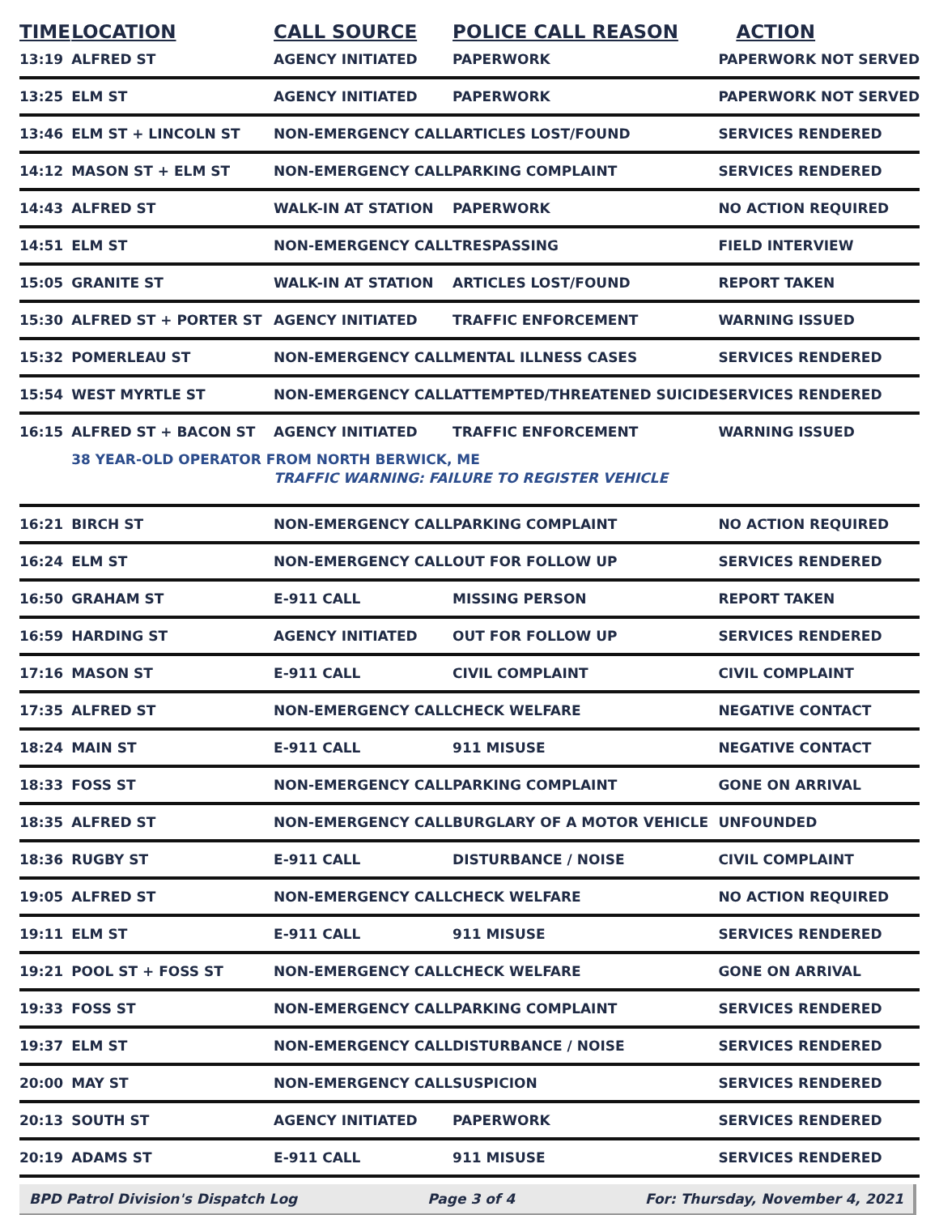| TIME | LOCATION | CALL SOURCE | POLICE CALL REASON | ACTION |
| --- | --- | --- | --- | --- |
| 13:19 | ALFRED ST | AGENCY INITIATED | PAPERWORK | PAPERWORK NOT SERVED |
| 13:25 | ELM ST | AGENCY INITIATED | PAPERWORK | PAPERWORK NOT SERVED |
| 13:46 | ELM ST + LINCOLN ST | NON-EMERGENCY CALL | ARTICLES LOST/FOUND | SERVICES RENDERED |
| 14:12 | MASON ST + ELM ST | NON-EMERGENCY CALL | PARKING COMPLAINT | SERVICES RENDERED |
| 14:43 | ALFRED ST | WALK-IN AT STATION | PAPERWORK | NO ACTION REQUIRED |
| 14:51 | ELM ST | NON-EMERGENCY CALL | TRESPASSING | FIELD INTERVIEW |
| 15:05 | GRANITE ST | WALK-IN AT STATION | ARTICLES LOST/FOUND | REPORT TAKEN |
| 15:30 | ALFRED ST + PORTER ST | AGENCY INITIATED | TRAFFIC ENFORCEMENT | WARNING ISSUED |
| 15:32 | POMERLEAU ST | NON-EMERGENCY CALL | MENTAL ILLNESS CASES | SERVICES RENDERED |
| 15:54 | WEST MYRTLE ST | NON-EMERGENCY CALL | ATTEMPTED/THREATENED SUICIDE | SERVICES RENDERED |
| 16:15 | ALFRED ST + BACON ST | AGENCY INITIATED | TRAFFIC ENFORCEMENT | WARNING ISSUED |
| | 38 YEAR-OLD OPERATOR FROM NORTH BERWICK, ME | | | |
| | | TRAFFIC WARNING: FAILURE TO REGISTER VEHICLE | | |
| 16:21 | BIRCH ST | NON-EMERGENCY CALL | PARKING COMPLAINT | NO ACTION REQUIRED |
| 16:24 | ELM ST | NON-EMERGENCY CALL | OUT FOR FOLLOW UP | SERVICES RENDERED |
| 16:50 | GRAHAM ST | E-911 CALL | MISSING PERSON | REPORT TAKEN |
| 16:59 | HARDING ST | AGENCY INITIATED | OUT FOR FOLLOW UP | SERVICES RENDERED |
| 17:16 | MASON ST | E-911 CALL | CIVIL COMPLAINT | CIVIL COMPLAINT |
| 17:35 | ALFRED ST | NON-EMERGENCY CALL | CHECK WELFARE | NEGATIVE CONTACT |
| 18:24 | MAIN ST | E-911 CALL | 911 MISUSE | NEGATIVE CONTACT |
| 18:33 | FOSS ST | NON-EMERGENCY CALL | PARKING COMPLAINT | GONE ON ARRIVAL |
| 18:35 | ALFRED ST | NON-EMERGENCY CALL | BURGLARY OF A MOTOR VEHICLE | UNFOUNDED |
| 18:36 | RUGBY ST | E-911 CALL | DISTURBANCE / NOISE | CIVIL COMPLAINT |
| 19:05 | ALFRED ST | NON-EMERGENCY CALL | CHECK WELFARE | NO ACTION REQUIRED |
| 19:11 | ELM ST | E-911 CALL | 911 MISUSE | SERVICES RENDERED |
| 19:21 | POOL ST + FOSS ST | NON-EMERGENCY CALL | CHECK WELFARE | GONE ON ARRIVAL |
| 19:33 | FOSS ST | NON-EMERGENCY CALL | PARKING COMPLAINT | SERVICES RENDERED |
| 19:37 | ELM ST | NON-EMERGENCY CALL | DISTURBANCE / NOISE | SERVICES RENDERED |
| 20:00 | MAY ST | NON-EMERGENCY CALL | SUSPICION | SERVICES RENDERED |
| 20:13 | SOUTH ST | AGENCY INITIATED | PAPERWORK | SERVICES RENDERED |
| 20:19 | ADAMS ST | E-911 CALL | 911 MISUSE | SERVICES RENDERED |
BPD Patrol Division's Dispatch Log Page 3 of 4 For: Thursday, November 4, 2021